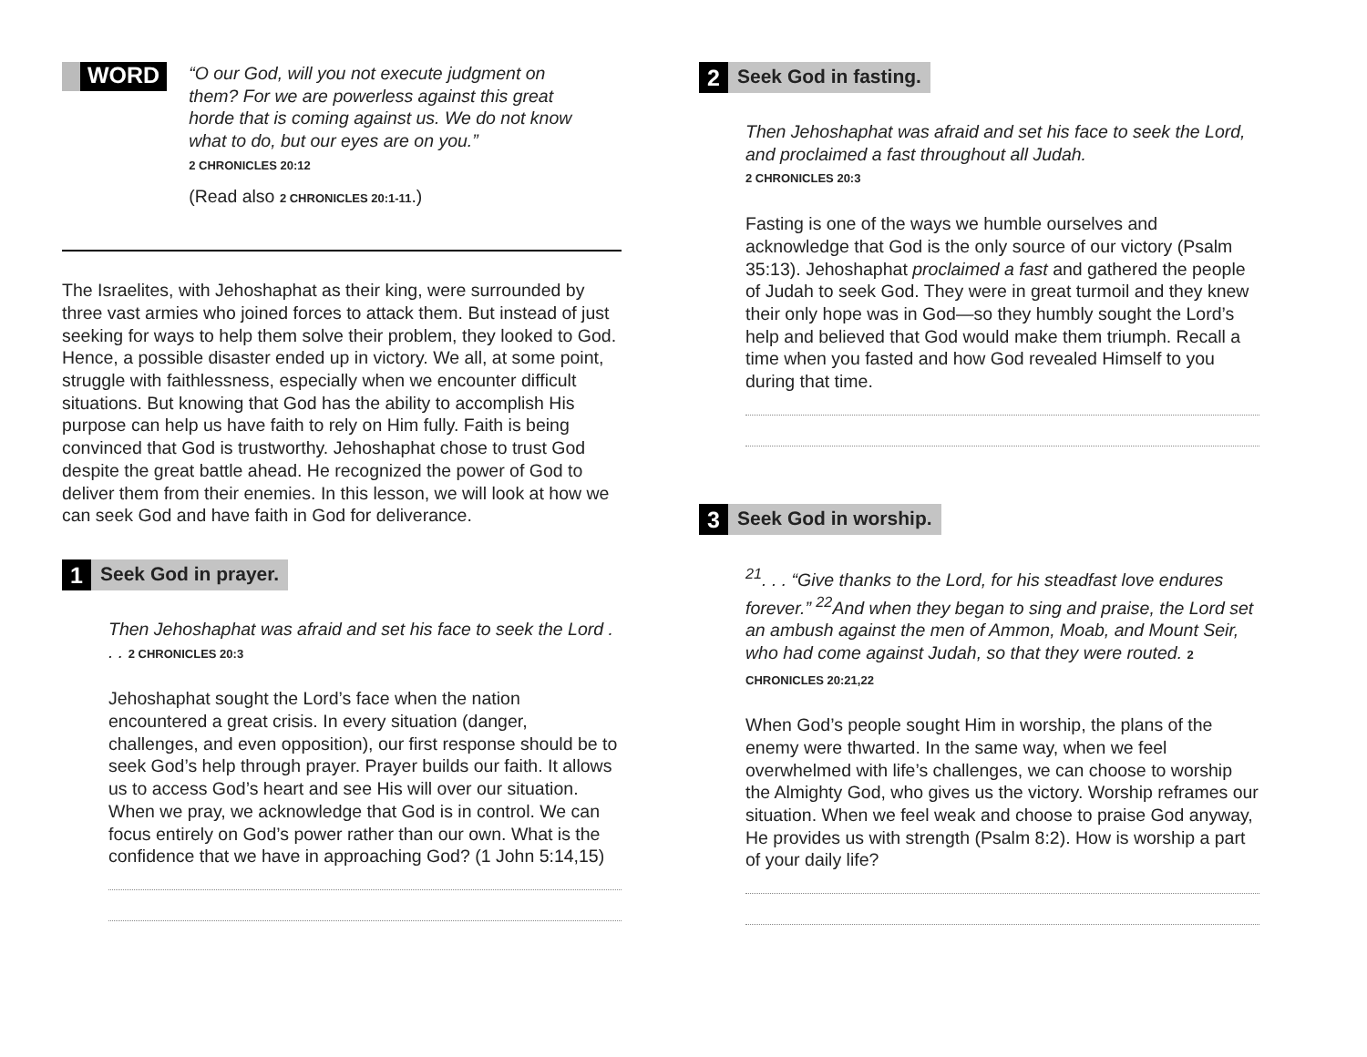WORD
“O our God, will you not execute judgment on them? For we are powerless against this great horde that is coming against us. We do not know what to do, but our eyes are on you.”
2 CHRONICLES 20:12
(Read also 2 CHRONICLES 20:1-11.)
The Israelites, with Jehoshaphat as their king, were surrounded by three vast armies who joined forces to attack them. But instead of just seeking for ways to help them solve their problem, they looked to God. Hence, a possible disaster ended up in victory. We all, at some point, struggle with faithlessness, especially when we encounter difficult situations. But knowing that God has the ability to accomplish His purpose can help us have faith to rely on Him fully. Faith is being convinced that God is trustworthy. Jehoshaphat chose to trust God despite the great battle ahead. He recognized the power of God to deliver them from their enemies. In this lesson, we will look at how we can seek God and have faith in God for deliverance.
1
Seek God in prayer.
Then Jehoshaphat was afraid and set his face to seek the Lord . . . 2 CHRONICLES 20:3
Jehoshaphat sought the Lord’s face when the nation encountered a great crisis. In every situation (danger, challenges, and even opposition), our first response should be to seek God’s help through prayer. Prayer builds our faith. It allows us to access God’s heart and see His will over our situation. When we pray, we acknowledge that God is in control. We can focus entirely on God’s power rather than our own. What is the confidence that we have in approaching God? (1 John 5:14,15)
2
Seek God in fasting.
Then Jehoshaphat was afraid and set his face to seek the Lord, and proclaimed a fast throughout all Judah.
2 CHRONICLES 20:3
Fasting is one of the ways we humble ourselves and acknowledge that God is the only source of our victory (Psalm 35:13). Jehoshaphat proclaimed a fast and gathered the people of Judah to seek God. They were in great turmoil and they knew their only hope was in God—so they humbly sought the Lord’s help and believed that God would make them triumph. Recall a time when you fasted and how God revealed Himself to you during that time.
3
Seek God in worship.
<sup>21</sup>. . . “Give thanks to the Lord, for his steadfast love endures forever.” <sup>22</sup>And when they began to sing and praise, the Lord set an ambush against the men of Ammon, Moab, and Mount Seir, who had come against Judah, so that they were routed. 2 CHRONICLES 20:21,22
When God’s people sought Him in worship, the plans of the enemy were thwarted. In the same way, when we feel overwhelmed with life’s challenges, we can choose to worship the Almighty God, who gives us the victory. Worship reframes our situation. When we feel weak and choose to praise God anyway, He provides us with strength (Psalm 8:2). How is worship a part of your daily life?